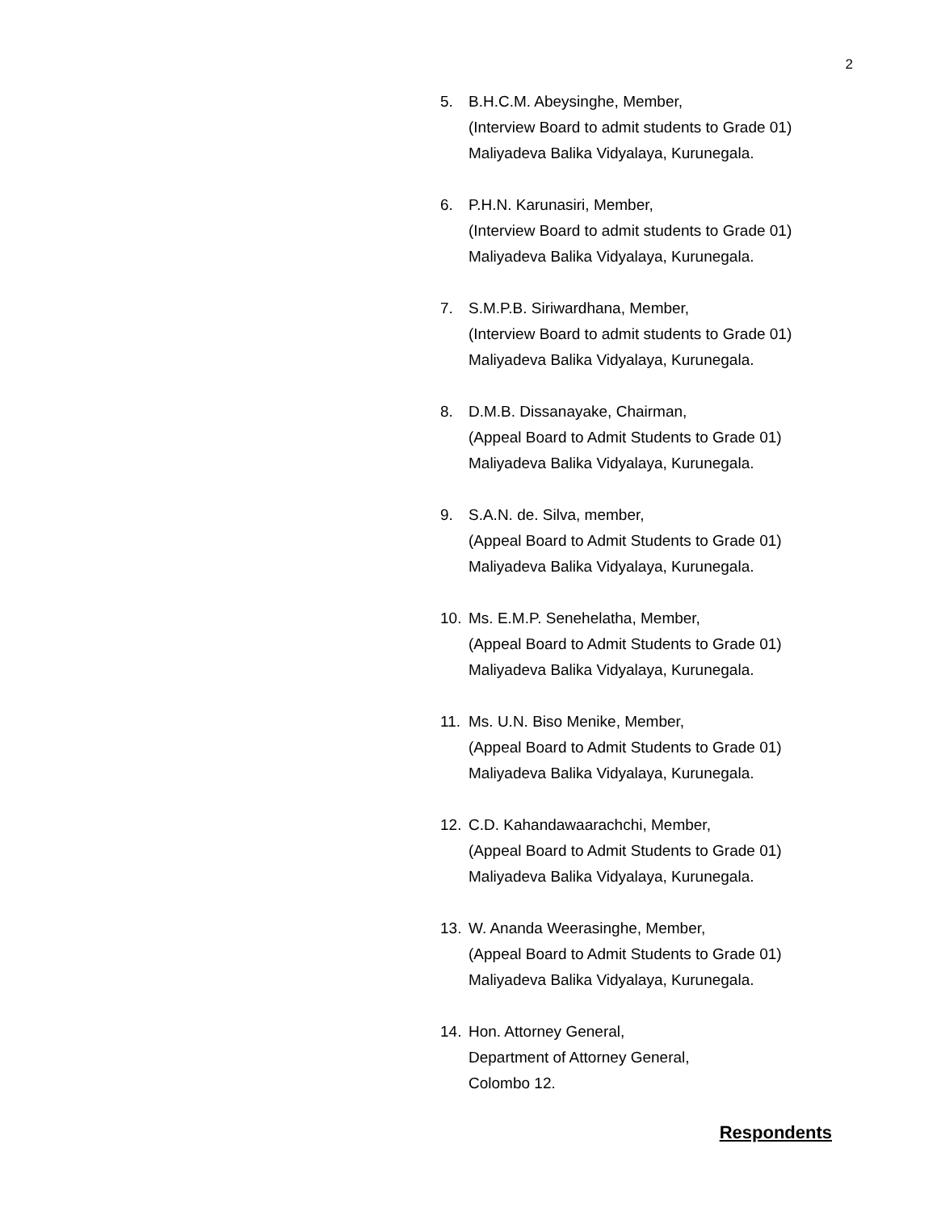2
5. B.H.C.M. Abeysinghe, Member,
(Interview Board to admit students to Grade 01)
Maliyadeva Balika Vidyalaya, Kurunegala.
6. P.H.N. Karunasiri, Member,
(Interview Board to admit students to Grade 01)
Maliyadeva Balika Vidyalaya, Kurunegala.
7. S.M.P.B. Siriwardhana, Member,
(Interview Board to admit students to Grade 01)
Maliyadeva Balika Vidyalaya, Kurunegala.
8. D.M.B. Dissanayake, Chairman,
(Appeal Board to Admit Students to Grade 01)
Maliyadeva Balika Vidyalaya, Kurunegala.
9. S.A.N. de. Silva, member,
(Appeal Board to Admit Students to Grade 01)
Maliyadeva Balika Vidyalaya, Kurunegala.
10. Ms. E.M.P. Senehelatha, Member,
(Appeal Board to Admit Students to Grade 01)
Maliyadeva Balika Vidyalaya, Kurunegala.
11. Ms. U.N. Biso Menike, Member,
(Appeal Board to Admit Students to Grade 01)
Maliyadeva Balika Vidyalaya, Kurunegala.
12. C.D. Kahandawaarachchi, Member,
(Appeal Board to Admit Students to Grade 01)
Maliyadeva Balika Vidyalaya, Kurunegala.
13. W. Ananda Weerasinghe, Member,
(Appeal Board to Admit Students to Grade 01)
Maliyadeva Balika Vidyalaya, Kurunegala.
14. Hon. Attorney General,
Department of Attorney General,
Colombo 12.
Respondents